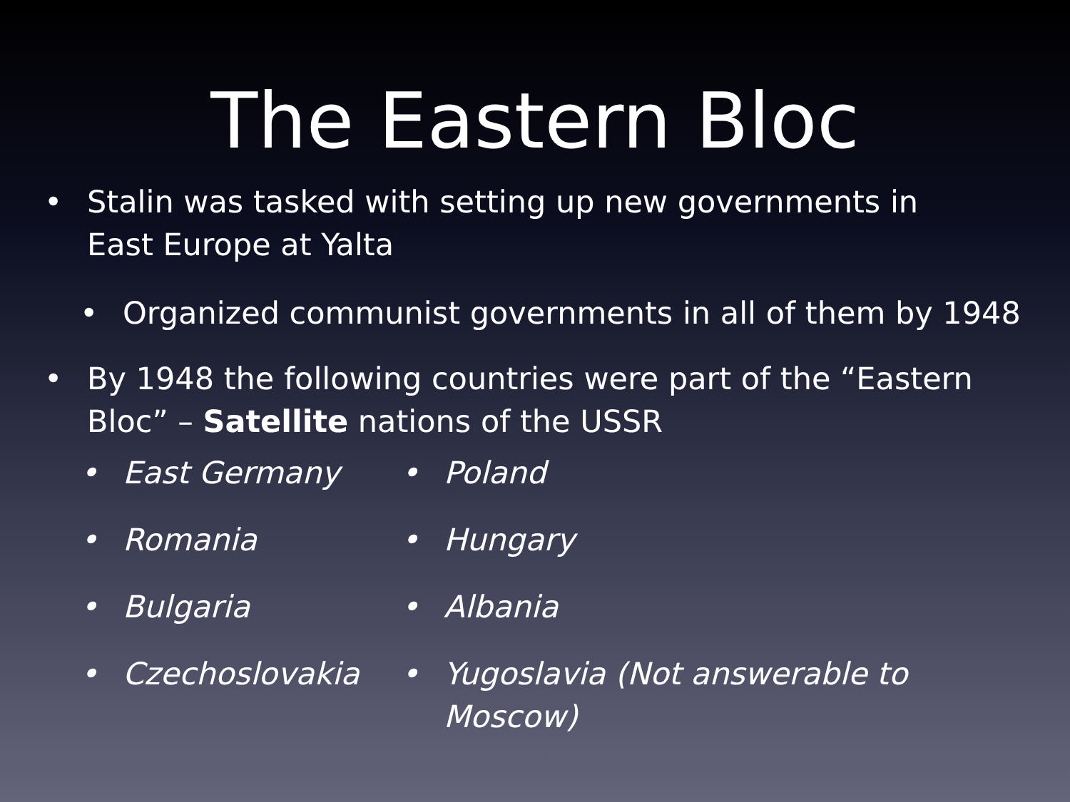The Eastern Bloc
• Stalin was tasked with setting up new governments in East Europe at Yalta
• Organized communist governments in all of them by 1948
• By 1948 the following countries were part of the “Eastern Bloc” – Satellite nations of the USSR
• East Germany
• Poland
• Romania
• Hungary
• Bulgaria
• Albania
• Czechoslovakia
• Yugoslavia (Not answerable to Moscow)